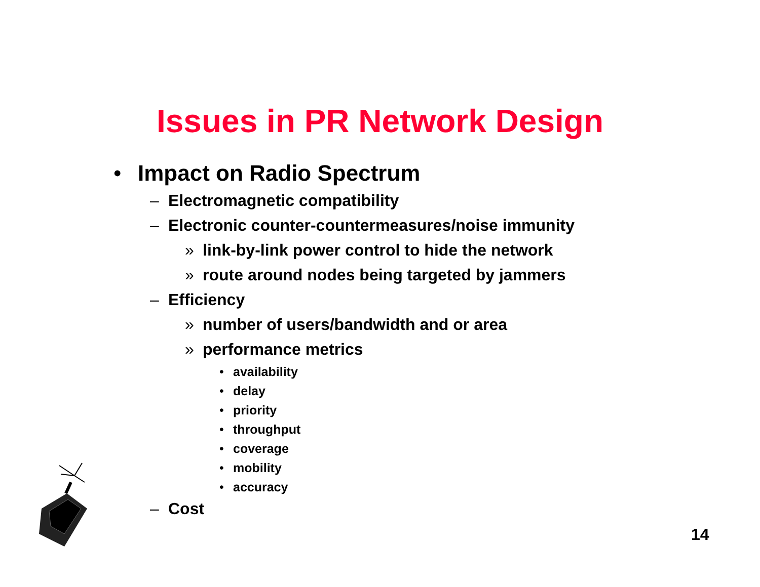Issues in PR Network Design
• Impact on Radio Spectrum
– Electromagnetic compatibility
– Electronic counter-countermeasures/noise immunity
» link-by-link power control to hide the network
» route around nodes being targeted by jammers
– Efficiency
» number of users/bandwidth and or area
» performance metrics
• availability
• delay
• priority
• throughput
• coverage
• mobility
• accuracy
– Cost
14